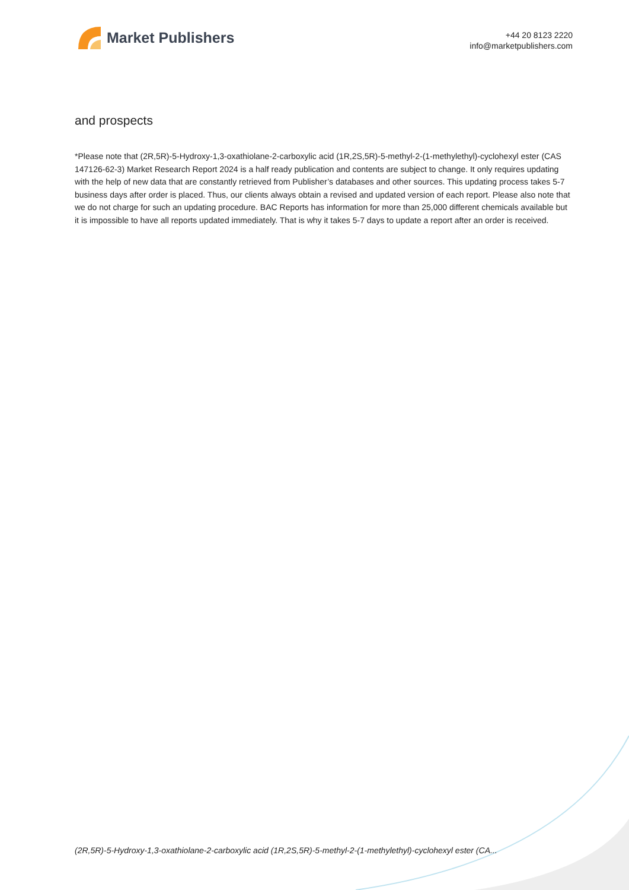Market Publishers
+44 20 8123 2220
info@marketpublishers.com
and prospects
*Please note that (2R,5R)-5-Hydroxy-1,3-oxathiolane-2-carboxylic acid (1R,2S,5R)-5-methyl-2-(1-methylethyl)-cyclohexyl ester (CAS 147126-62-3) Market Research Report 2024 is a half ready publication and contents are subject to change. It only requires updating with the help of new data that are constantly retrieved from Publisher’s databases and other sources. This updating process takes 5-7 business days after order is placed. Thus, our clients always obtain a revised and updated version of each report. Please also note that we do not charge for such an updating procedure. BAC Reports has information for more than 25,000 different chemicals available but it is impossible to have all reports updated immediately. That is why it takes 5-7 days to update a report after an order is received.
(2R,5R)-5-Hydroxy-1,3-oxathiolane-2-carboxylic acid (1R,2S,5R)-5-methyl-2-(1-methylethyl)-cyclohexyl ester (CA...